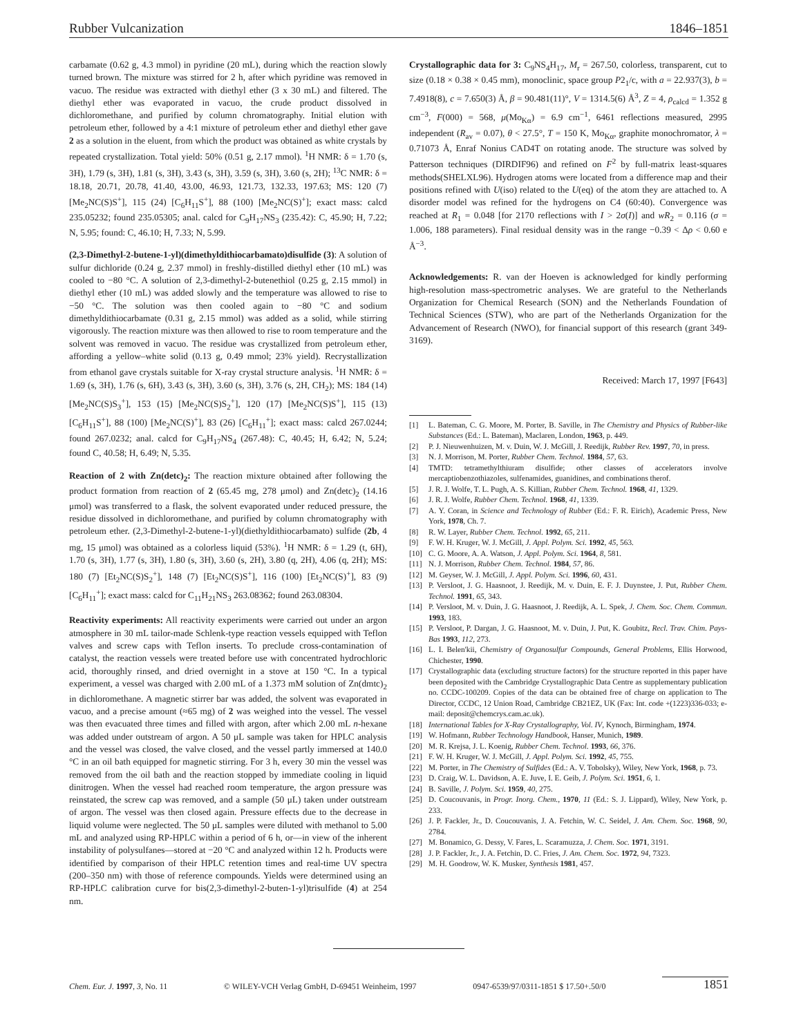Rubber Vulcanization 1846–1851
carbamate (0.62 g, 4.3 mmol) in pyridine (20 mL), during which the reaction slowly turned brown. The mixture was stirred for 2 h, after which pyridine was removed in vacuo. The residue was extracted with diethyl ether (3 x 30 mL) and filtered. The diethyl ether was evaporated in vacuo, the crude product dissolved in dichloromethane, and purified by column chromatography. Initial elution with petroleum ether, followed by a 4:1 mixture of petroleum ether and diethyl ether gave 2 as a solution in the eluent, from which the product was obtained as white crystals by repeated crystallization. Total yield: 50% (0.51 g, 2.17 mmol). <sup>1</sup>H NMR: δ = 1.70 (s, 3H), 1.79 (s, 3H), 1.81 (s, 3H), 3.43 (s, 3H), 3.59 (s, 3H), 3.60 (s, 2H); <sup>13</sup>C NMR: δ = 18.18, 20.71, 20.78, 41.40, 43.00, 46.93, 121.73, 132.33, 197.63; MS: 120 (7) [Me<sub>2</sub>NC(S)S<sup>+</sup>], 115 (24) [C<sub>6</sub>H<sub>11</sub>S<sup>+</sup>], 88 (100) [Me<sub>2</sub>NC(S)<sup>+</sup>]; exact mass: calcd 235.05232; found 235.05305; anal. calcd for C<sub>9</sub>H<sub>17</sub>NS<sub>3</sub> (235.42): C, 45.90; H, 7.22; N, 5.95; found: C, 46.10; H, 7.33; N, 5.99.
(2,3-Dimethyl-2-butene-1-yl)(dimethyldithiocarbamato)disulfide (3): A solution of sulfur dichloride (0.24 g, 2.37 mmol) in freshly-distilled diethyl ether (10 mL) was cooled to −80 °C. A solution of 2,3-dimethyl-2-butenethiol (0.25 g, 2.15 mmol) in diethyl ether (10 mL) was added slowly and the temperature was allowed to rise to −50 °C. The solution was then cooled again to −80 °C and sodium dimethyldithiocarbamate (0.31 g, 2.15 mmol) was added as a solid, while stirring vigorously. The reaction mixture was then allowed to rise to room temperature and the solvent was removed in vacuo. The residue was crystallized from petroleum ether, affording a yellow–white solid (0.13 g, 0.49 mmol; 23% yield). Recrystallization from ethanol gave crystals suitable for X-ray crystal structure analysis. <sup>1</sup>H NMR: δ = 1.69 (s, 3H), 1.76 (s, 6H), 3.43 (s, 3H), 3.60 (s, 3H), 3.76 (s, 2H, CH<sub>2</sub>); MS: 184 (14) [Me<sub>2</sub>NC(S)S<sub>3</sub><sup>+</sup>], 153 (15) [Me<sub>2</sub>NC(S)S<sub>2</sub><sup>+</sup>], 120 (17) [Me<sub>2</sub>NC(S)S<sup>+</sup>], 115 (13) [C<sub>6</sub>H<sub>11</sub>S<sup>+</sup>], 88 (100) [Me<sub>2</sub>NC(S)<sup>+</sup>], 83 (26) [C<sub>6</sub>H<sub>11</sub><sup>+</sup>]; exact mass: calcd 267.0244; found 267.0232; anal. calcd for C<sub>9</sub>H<sub>17</sub>NS<sub>4</sub> (267.48): C, 40.45; H, 6.42; N, 5.24; found C, 40.58; H, 6.49; N, 5.35.
Reaction of 2 with Zn(detc)<sub>2</sub>: The reaction mixture obtained after following the product formation from reaction of 2 (65.45 mg, 278 μmol) and Zn(detc)<sub>2</sub> (14.16 μmol) was transferred to a flask, the solvent evaporated under reduced pressure, the residue dissolved in dichloromethane, and purified by column chromatography with petroleum ether. (2,3-Dimethyl-2-butene-1-yl)(diethyldithiocarbamato) sulfide (2b, 4 mg, 15 μmol) was obtained as a colorless liquid (53%). <sup>1</sup>H NMR: δ = 1.29 (t, 6H), 1.70 (s, 3H), 1.77 (s, 3H), 1.80 (s, 3H), 3.60 (s, 2H), 3.80 (q, 2H), 4.06 (q, 2H); MS: 180 (7) [Et<sub>2</sub>NC(S)S<sub>2</sub><sup>+</sup>], 148 (7) [Et<sub>2</sub>NC(S)S<sup>+</sup>], 116 (100) [Et<sub>2</sub>NC(S)<sup>+</sup>], 83 (9) [C<sub>6</sub>H<sub>11</sub><sup>+</sup>]; exact mass: calcd for C<sub>11</sub>H<sub>21</sub>NS<sub>3</sub> 263.08362; found 263.08304.
Reactivity experiments: All reactivity experiments were carried out under an argon atmosphere in 30 mL tailor-made Schlenk-type reaction vessels equipped with Teflon valves and screw caps with Teflon inserts. To preclude cross-contamination of catalyst, the reaction vessels were treated before use with concentrated hydrochloric acid, thoroughly rinsed, and dried overnight in a stove at 150 °C. In a typical experiment, a vessel was charged with 2.00 mL of a 1.373 mM solution of Zn(dmtc)<sub>2</sub> in dichloromethane. A magnetic stirrer bar was added, the solvent was evaporated in vacuo, and a precise amount (≈65 mg) of 2 was weighed into the vessel. The vessel was then evacuated three times and filled with argon, after which 2.00 mL n-hexane was added under outstream of argon. A 50 μL sample was taken for HPLC analysis and the vessel was closed, the valve closed, and the vessel partly immersed at 140.0 °C in an oil bath equipped for magnetic stirring. For 3 h, every 30 min the vessel was removed from the oil bath and the reaction stopped by immediate cooling in liquid dinitrogen. When the vessel had reached room temperature, the argon pressure was reinstated, the screw cap was removed, and a sample (50 μL) taken under outstream of argon. The vessel was then closed again. Pressure effects due to the decrease in liquid volume were neglected. The 50 μL samples were diluted with methanol to 5.00 mL and analyzed using RP-HPLC within a period of 6 h, or—in view of the inherent instability of polysulfanes—stored at −20 °C and analyzed within 12 h. Products were identified by comparison of their HPLC retention times and real-time UV spectra (200–350 nm) with those of reference compounds. Yields were determined using an RP-HPLC calibration curve for bis(2,3-dimethyl-2-buten-1-yl)trisulfide (4) at 254 nm.
Crystallographic data for 3: C<sub>9</sub>NS<sub>4</sub>H<sub>17</sub>, M<sub>r</sub> = 267.50, colorless, transparent, cut to size (0.18 × 0.38 × 0.45 mm), monoclinic, space group P2<sub>1</sub>/c, with a = 22.937(3), b = 7.4918(8), c = 7.650(3) Å, β = 90.481(11)°, V = 1314.5(6) Å<sup>3</sup>, Z = 4, ρ<sub>calcd</sub> = 1.352 g cm<sup>−3</sup>, F(000) = 568, μ(Mo<sub>Kα</sub>) = 6.9 cm<sup>−1</sup>, 6461 reflections measured, 2995 independent (R<sub>av</sub> = 0.07), θ < 27.5°, T = 150 K, Mo<sub>Kα</sub>, graphite monochromator, λ = 0.71073 Å, Enraf Nonius CAD4T on rotating anode. The structure was solved by Patterson techniques (DIRDIF96) and refined on F<sup>2</sup> by full-matrix least-squares methods(SHELXL96). Hydrogen atoms were located from a difference map and their positions refined with U(iso) related to the U(eq) of the atom they are attached to. A disorder model was refined for the hydrogens on C4 (60:40). Convergence was reached at R<sub>1</sub> = 0.048 [for 2170 reflections with I > 2σ(I)] and wR<sub>2</sub> = 0.116 (σ = 1.006, 188 parameters). Final residual density was in the range −0.39 < Δρ < 0.60 e Å<sup>−3</sup>.
Acknowledgements: R. van der Hoeven is acknowledged for kindly performing high-resolution mass-spectrometric analyses. We are grateful to the Netherlands Organization for Chemical Research (SON) and the Netherlands Foundation of Technical Sciences (STW), who are part of the Netherlands Organization for the Advancement of Research (NWO), for financial support of this research (grant 349-3169).
Received: March 17, 1997 [F643]
[1] L. Bateman, C. G. Moore, M. Porter, B. Saville, in The Chemistry and Physics of Rubber-like Substances (Ed.: L. Bateman), Maclaren, London, 1963, p. 449.
[2] P. J. Nieuwenhuizen, M. v. Duin, W. J. McGill, J. Reedijk, Rubber Rev. 1997, 70, in press.
[3] N. J. Morrison, M. Porter, Rubber Chem. Technol. 1984, 57, 63.
[4] TMTD: tetramethylthiuram disulfide; other classes of accelerators involve mercaptiobenzothiazoles, sulfenamides, guanidines, and combinations therof.
[5] J. R. J. Wolfe, T. L. Pugh, A. S. Killian, Rubber Chem. Technol. 1968, 41, 1329.
[6] J. R. J. Wolfe, Rubber Chem. Technol. 1968, 41, 1339.
[7] A. Y. Coran, in Science and Technology of Rubber (Ed.: F. R. Eirich), Academic Press, New York, 1978, Ch. 7.
[8] R. W. Layer, Rubber Chem. Technol. 1992, 65, 211.
[9] F. W. H. Kruger, W. J. McGill, J. Appl. Polym. Sci. 1992, 45, 563.
[10] C. G. Moore, A. A. Watson, J. Appl. Polym. Sci. 1964, 8, 581.
[11] N. J. Morrison, Rubber Chem. Technol. 1984, 57, 86.
[12] M. Geyser, W. J. McGill, J. Appl. Polym. Sci. 1996, 60, 431.
[13] P. Versloot, J. G. Haasnoot, J. Reedijk, M. v. Duin, E. F. J. Duynstee, J. Put, Rubber Chem. Technol. 1991, 65, 343.
[14] P. Versloot, M. v. Duin, J. G. Haasnoot, J. Reedijk, A. L. Spek, J. Chem. Soc. Chem. Commun. 1993, 183.
[15] P. Versloot, P. Dargan, J. G. Haasnoot, M. v. Duin, J. Put, K. Goubitz, Recl. Trav. Chim. Pays-Bas 1993, 112, 273.
[16] L. I. Belen'kii, Chemistry of Organosulfur Compounds, General Problems, Ellis Horwood, Chichester, 1990.
[17] Crystallographic data (excluding structure factors) for the structure reported in this paper have been deposited with the Cambridge Crystallographic Data Centre as supplementary publication no. CCDC-100209. Copies of the data can be obtained free of charge on application to The Director, CCDC, 12 Union Road, Cambridge CB21EZ, UK (Fax: Int. code +(1223)336-033; e-mail: deposit@chemcrys.cam.ac.uk).
[18] International Tables for X-Ray Crystallography, Vol. IV, Kynoch, Birmingham, 1974.
[19] W. Hofmann, Rubber Technology Handbook, Hanser, Munich, 1989.
[20] M. R. Krejsa, J. L. Koenig, Rubber Chem. Technol. 1993, 66, 376.
[21] F. W. H. Kruger, W. J. McGill, J. Appl. Polym. Sci. 1992, 45, 755.
[22] M. Porter, in The Chemistry of Sulfides (Ed.: A. V. Tobolsky), Wiley, New York, 1968, p. 73.
[23] D. Craig, W. L. Davidson, A. E. Juve, I. E. Geib, J. Polym. Sci. 1951, 6, 1.
[24] B. Saville, J. Polym. Sci. 1959, 40, 275.
[25] D. Coucouvanis, in Progr. Inorg. Chem., 1970, 11 (Ed.: S. J. Lippard), Wiley, New York, p. 233.
[26] J. P. Fackler, Jr., D. Coucouvanis, J. A. Fetchin, W. C. Seidel, J. Am. Chem. Soc. 1968, 90, 2784.
[27] M. Bonamico, G. Dessy, V. Fares, L. Scaramuzza, J. Chem. Soc. 1971, 3191.
[28] J. P. Fackler, Jr., J. A. Fetchin, D. C. Fries, J. Am. Chem. Soc. 1972, 94, 7323.
[29] M. H. Goodrow, W. K. Musker, Synthesis 1981, 457.
Chem. Eur. J. 1997, 3, No. 11 © WILEY-VCH Verlag GmbH, D-69451 Weinheim, 1997 0947-6539/97/0311-1851 $ 17.50+.50/0 1851